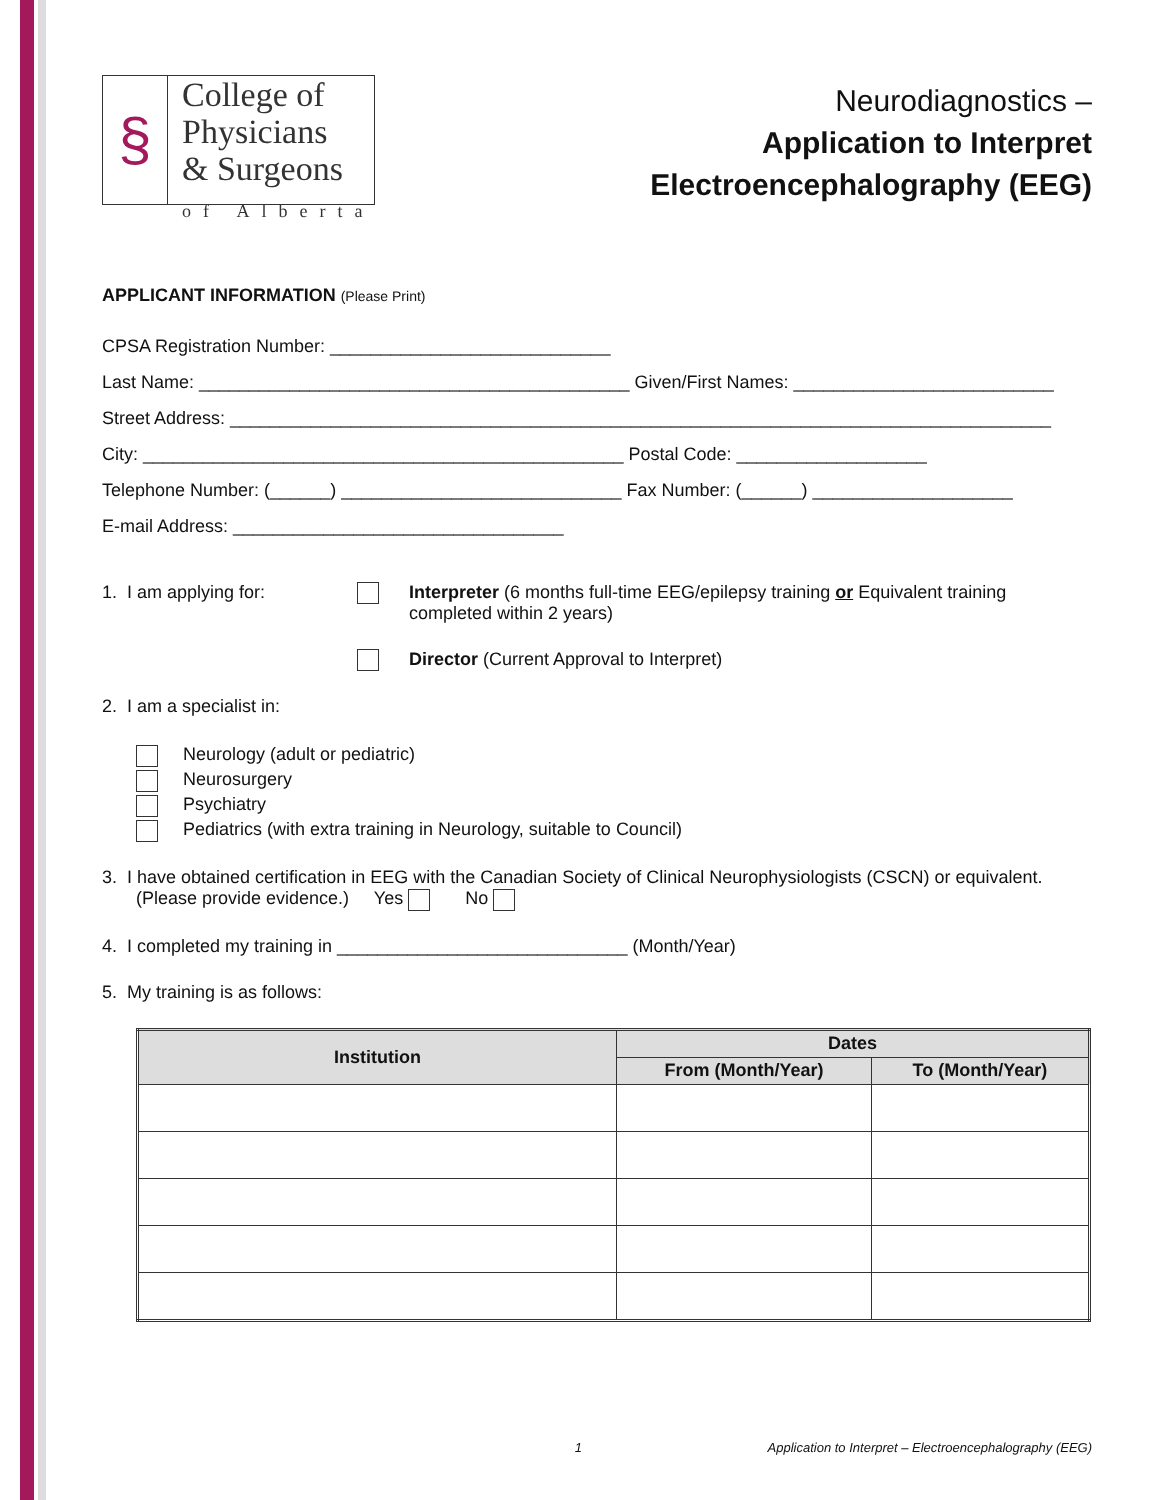§
College of
Physicians
& Surgeons
of Alberta
Neurodiagnostics –
Application to Interpret
Electroencephalography (EEG)
APPLICANT INFORMATION (Please Print)
CPSA Registration Number: ____________________________
Last Name: ___________________________________________ Given/First Names: __________________________
Street Address: __________________________________________________________________________________
City: ________________________________________________ Postal Code: ___________________
Telephone Number: (______) ____________________________ Fax Number: (______) ____________________
E-mail Address: _________________________________
1. I am applying for: Interpreter (6 months full-time EEG/epilepsy training or Equivalent training completed within 2 years)
Director (Current Approval to Interpret)
2. I am a specialist in:
Neurology (adult or pediatric)
Neurosurgery
Psychiatry
Pediatrics (with extra training in Neurology, suitable to Council)
3. I have obtained certification in EEG with the Canadian Society of Clinical Neurophysiologists (CSCN) or equivalent. (Please provide evidence.) Yes No
4. I completed my training in _____________________________ (Month/Year)
5. My training is as follows:
| Institution | Dates | |
| --- | --- | --- |
| | From (Month/Year) | To (Month/Year) |
1 Application to Interpret – Electroencephalography (EEG)